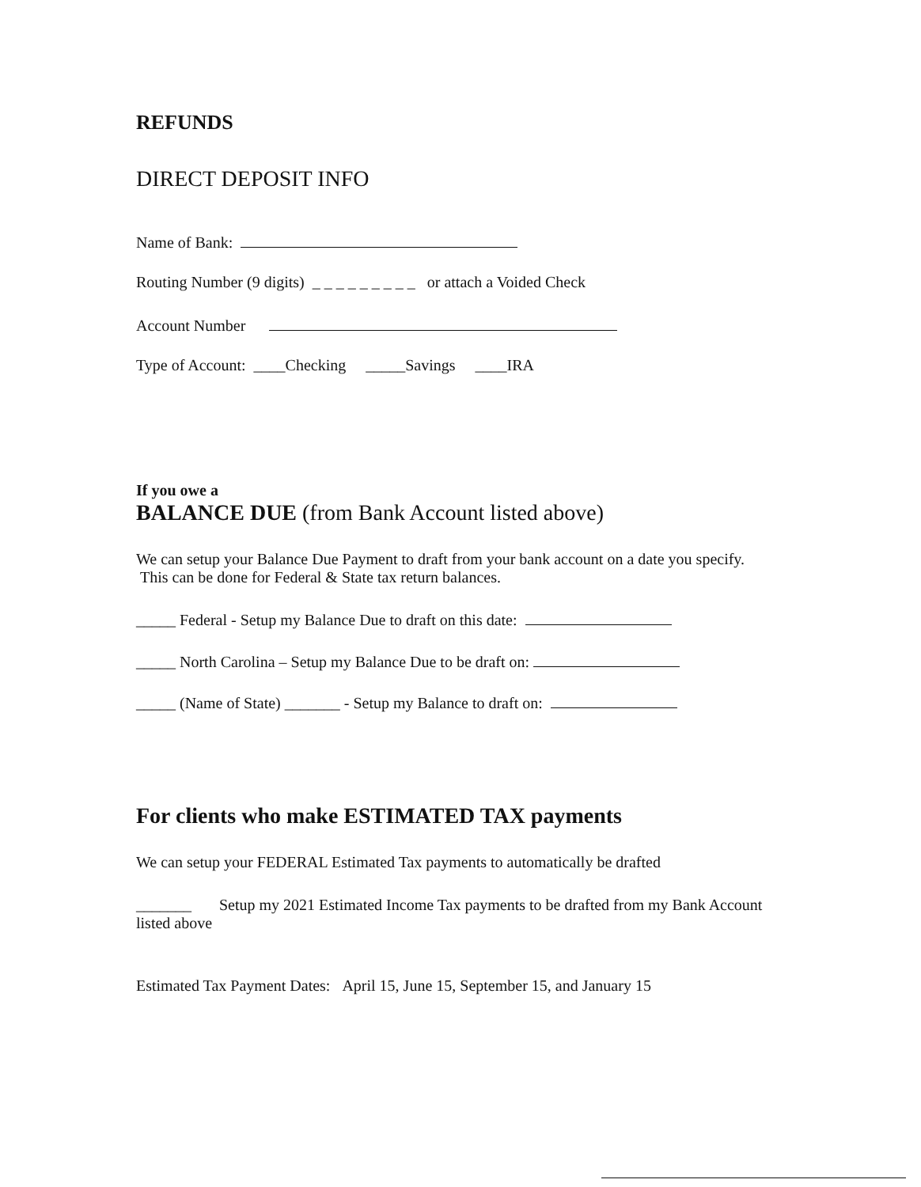REFUNDS
DIRECT DEPOSIT INFO
Name of Bank:
Routing Number (9 digits) _ _ _ _ _ _ _ _ _ or attach a Voided Check
Account Number
Type of Account: ____Checking _____Savings ____IRA
If you owe a
BALANCE DUE (from Bank Account listed above)
We can setup your Balance Due Payment to draft from your bank account on a date you specify. This can be done for Federal & State tax return balances.
_____ Federal - Setup my Balance Due to draft on this date:
_____ North Carolina – Setup my Balance Due to be draft on:
_____ (Name of State) _______ - Setup my Balance to draft on:
For clients who make ESTIMATED TAX payments
We can setup your FEDERAL Estimated Tax payments to automatically be drafted
_______ Setup my 2021 Estimated Income Tax payments to be drafted from my Bank Account listed above
Estimated Tax Payment Dates: April 15, June 15, September 15, and January 15